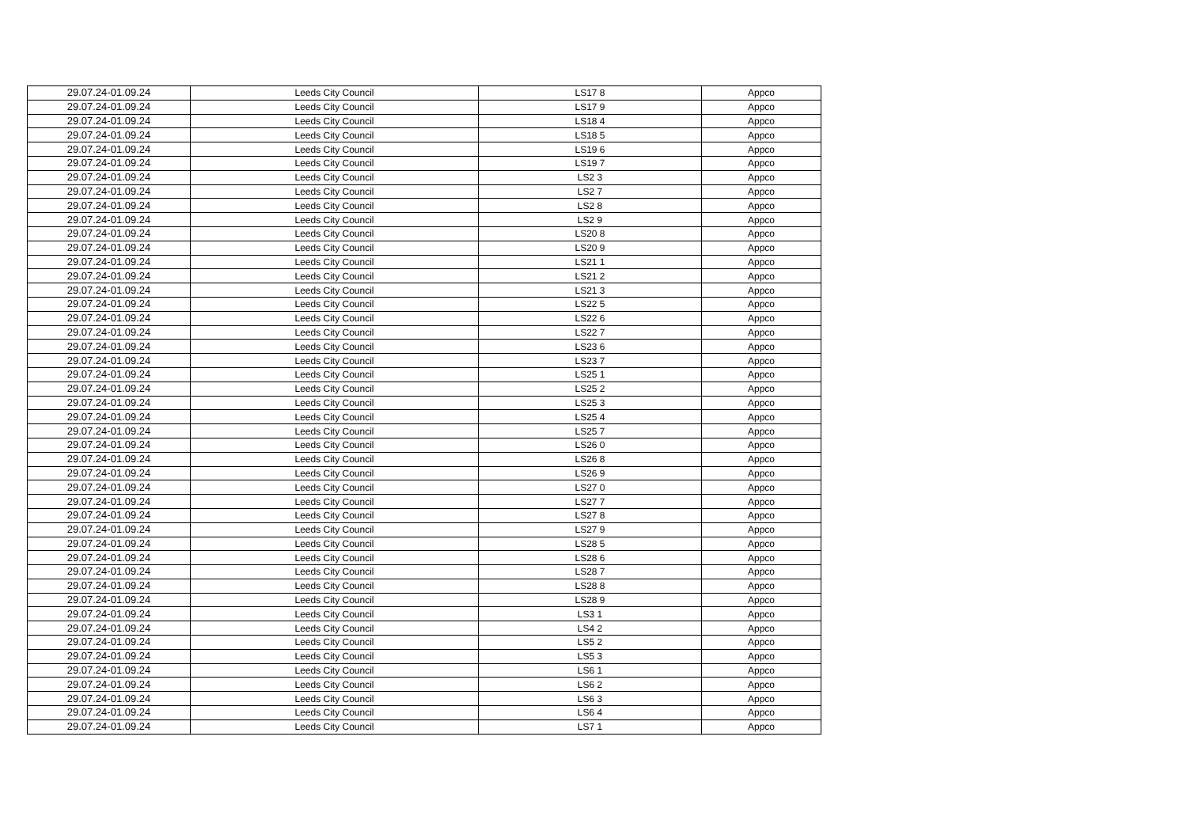| 29.07.24-01.09.24 | Leeds City Council | LS17 8 | Appco |
| 29.07.24-01.09.24 | Leeds City Council | LS17 9 | Appco |
| 29.07.24-01.09.24 | Leeds City Council | LS18 4 | Appco |
| 29.07.24-01.09.24 | Leeds City Council | LS18 5 | Appco |
| 29.07.24-01.09.24 | Leeds City Council | LS19 6 | Appco |
| 29.07.24-01.09.24 | Leeds City Council | LS19 7 | Appco |
| 29.07.24-01.09.24 | Leeds City Council | LS2 3 | Appco |
| 29.07.24-01.09.24 | Leeds City Council | LS2 7 | Appco |
| 29.07.24-01.09.24 | Leeds City Council | LS2 8 | Appco |
| 29.07.24-01.09.24 | Leeds City Council | LS2 9 | Appco |
| 29.07.24-01.09.24 | Leeds City Council | LS20 8 | Appco |
| 29.07.24-01.09.24 | Leeds City Council | LS20 9 | Appco |
| 29.07.24-01.09.24 | Leeds City Council | LS21 1 | Appco |
| 29.07.24-01.09.24 | Leeds City Council | LS21 2 | Appco |
| 29.07.24-01.09.24 | Leeds City Council | LS21 3 | Appco |
| 29.07.24-01.09.24 | Leeds City Council | LS22 5 | Appco |
| 29.07.24-01.09.24 | Leeds City Council | LS22 6 | Appco |
| 29.07.24-01.09.24 | Leeds City Council | LS22 7 | Appco |
| 29.07.24-01.09.24 | Leeds City Council | LS23 6 | Appco |
| 29.07.24-01.09.24 | Leeds City Council | LS23 7 | Appco |
| 29.07.24-01.09.24 | Leeds City Council | LS25 1 | Appco |
| 29.07.24-01.09.24 | Leeds City Council | LS25 2 | Appco |
| 29.07.24-01.09.24 | Leeds City Council | LS25 3 | Appco |
| 29.07.24-01.09.24 | Leeds City Council | LS25 4 | Appco |
| 29.07.24-01.09.24 | Leeds City Council | LS25 7 | Appco |
| 29.07.24-01.09.24 | Leeds City Council | LS26 0 | Appco |
| 29.07.24-01.09.24 | Leeds City Council | LS26 8 | Appco |
| 29.07.24-01.09.24 | Leeds City Council | LS26 9 | Appco |
| 29.07.24-01.09.24 | Leeds City Council | LS27 0 | Appco |
| 29.07.24-01.09.24 | Leeds City Council | LS27 7 | Appco |
| 29.07.24-01.09.24 | Leeds City Council | LS27 8 | Appco |
| 29.07.24-01.09.24 | Leeds City Council | LS27 9 | Appco |
| 29.07.24-01.09.24 | Leeds City Council | LS28 5 | Appco |
| 29.07.24-01.09.24 | Leeds City Council | LS28 6 | Appco |
| 29.07.24-01.09.24 | Leeds City Council | LS28 7 | Appco |
| 29.07.24-01.09.24 | Leeds City Council | LS28 8 | Appco |
| 29.07.24-01.09.24 | Leeds City Council | LS28 9 | Appco |
| 29.07.24-01.09.24 | Leeds City Council | LS3 1 | Appco |
| 29.07.24-01.09.24 | Leeds City Council | LS4 2 | Appco |
| 29.07.24-01.09.24 | Leeds City Council | LS5 2 | Appco |
| 29.07.24-01.09.24 | Leeds City Council | LS5 3 | Appco |
| 29.07.24-01.09.24 | Leeds City Council | LS6 1 | Appco |
| 29.07.24-01.09.24 | Leeds City Council | LS6 2 | Appco |
| 29.07.24-01.09.24 | Leeds City Council | LS6 3 | Appco |
| 29.07.24-01.09.24 | Leeds City Council | LS6 4 | Appco |
| 29.07.24-01.09.24 | Leeds City Council | LS7 1 | Appco |